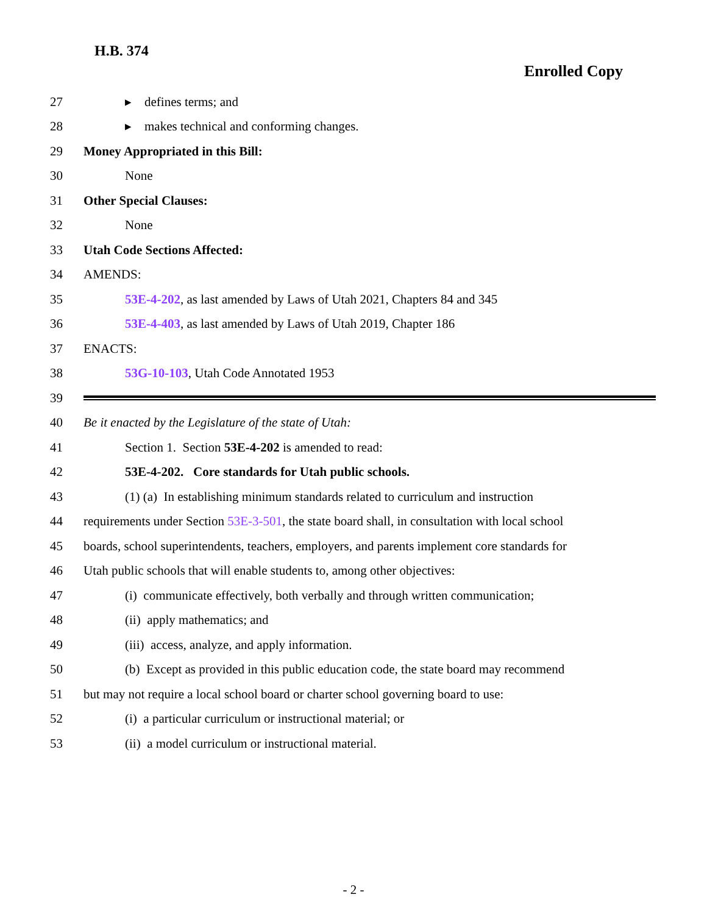H.B. 374
Enrolled Copy
27 ▸ defines terms; and
28 ▸ makes technical and conforming changes.
29 Money Appropriated in this Bill:
30 None
31 Other Special Clauses:
32 None
33 Utah Code Sections Affected:
34 AMENDS:
35 53E-4-202, as last amended by Laws of Utah 2021, Chapters 84 and 345
36 53E-4-403, as last amended by Laws of Utah 2019, Chapter 186
37 ENACTS:
38 53G-10-103, Utah Code Annotated 1953
39
40 Be it enacted by the Legislature of the state of Utah:
41 Section 1. Section 53E-4-202 is amended to read:
42 53E-4-202. Core standards for Utah public schools.
43 (1) (a) In establishing minimum standards related to curriculum and instruction
44 requirements under Section 53E-3-501, the state board shall, in consultation with local school
45 boards, school superintendents, teachers, employers, and parents implement core standards for
46 Utah public schools that will enable students to, among other objectives:
47 (i) communicate effectively, both verbally and through written communication;
48 (ii) apply mathematics; and
49 (iii) access, analyze, and apply information.
50 (b) Except as provided in this public education code, the state board may recommend
51 but may not require a local school board or charter school governing board to use:
52 (i) a particular curriculum or instructional material; or
53 (ii) a model curriculum or instructional material.
- 2 -